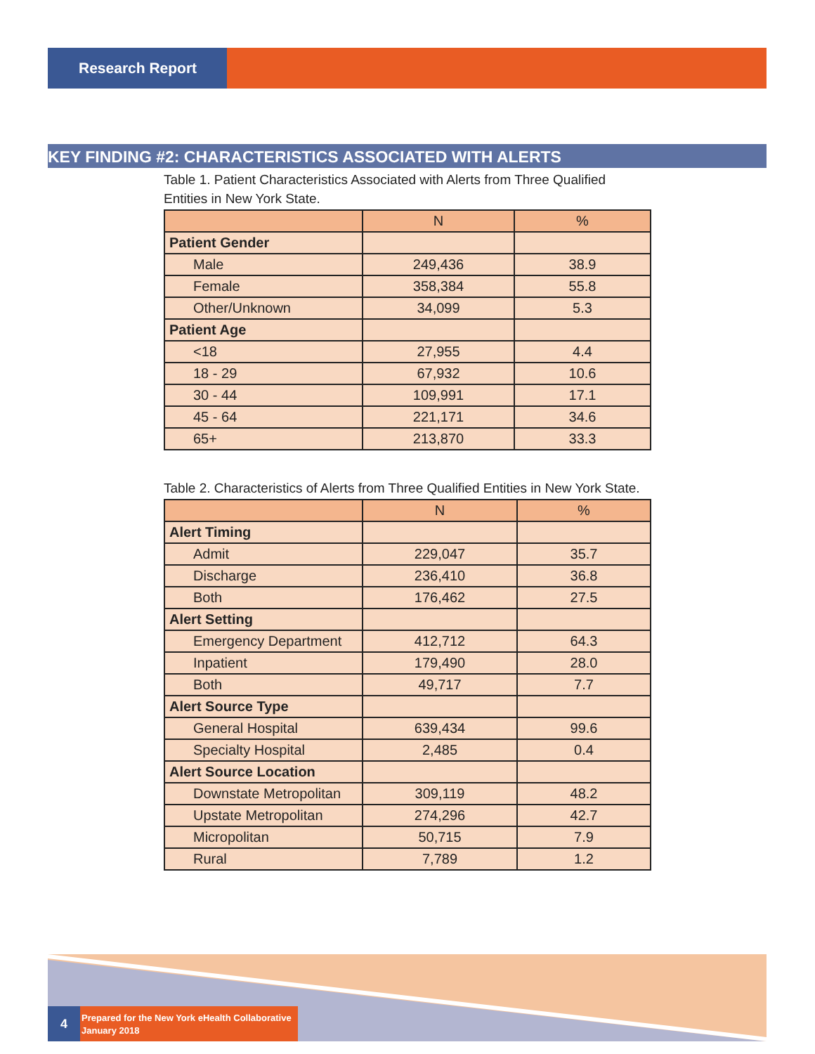Research Report
KEY FINDING #2: CHARACTERISTICS ASSOCIATED WITH ALERTS
Table 1. Patient Characteristics Associated with Alerts from Three Qualified Entities in New York State.
| | N | % |
| --- | --- | --- |
| Patient Gender | | |
| Male | 249,436 | 38.9 |
| Female | 358,384 | 55.8 |
| Other/Unknown | 34,099 | 5.3 |
| Patient Age | | |
| <18 | 27,955 | 4.4 |
| 18 - 29 | 67,932 | 10.6 |
| 30 - 44 | 109,991 | 17.1 |
| 45 - 64 | 221,171 | 34.6 |
| 65+ | 213,870 | 33.3 |
Table 2. Characteristics of Alerts from Three Qualified Entities in New York State.
| | N | % |
| --- | --- | --- |
| Alert Timing | | |
| Admit | 229,047 | 35.7 |
| Discharge | 236,410 | 36.8 |
| Both | 176,462 | 27.5 |
| Alert Setting | | |
| Emergency Department | 412,712 | 64.3 |
| Inpatient | 179,490 | 28.0 |
| Both | 49,717 | 7.7 |
| Alert Source Type | | |
| General Hospital | 639,434 | 99.6 |
| Specialty Hospital | 2,485 | 0.4 |
| Alert Source Location | | |
| Downstate Metropolitan | 309,119 | 48.2 |
| Upstate Metropolitan | 274,296 | 42.7 |
| Micropolitan | 50,715 | 7.9 |
| Rural | 7,789 | 1.2 |
4
Prepared for the New York eHealth Collaborative
January 2018